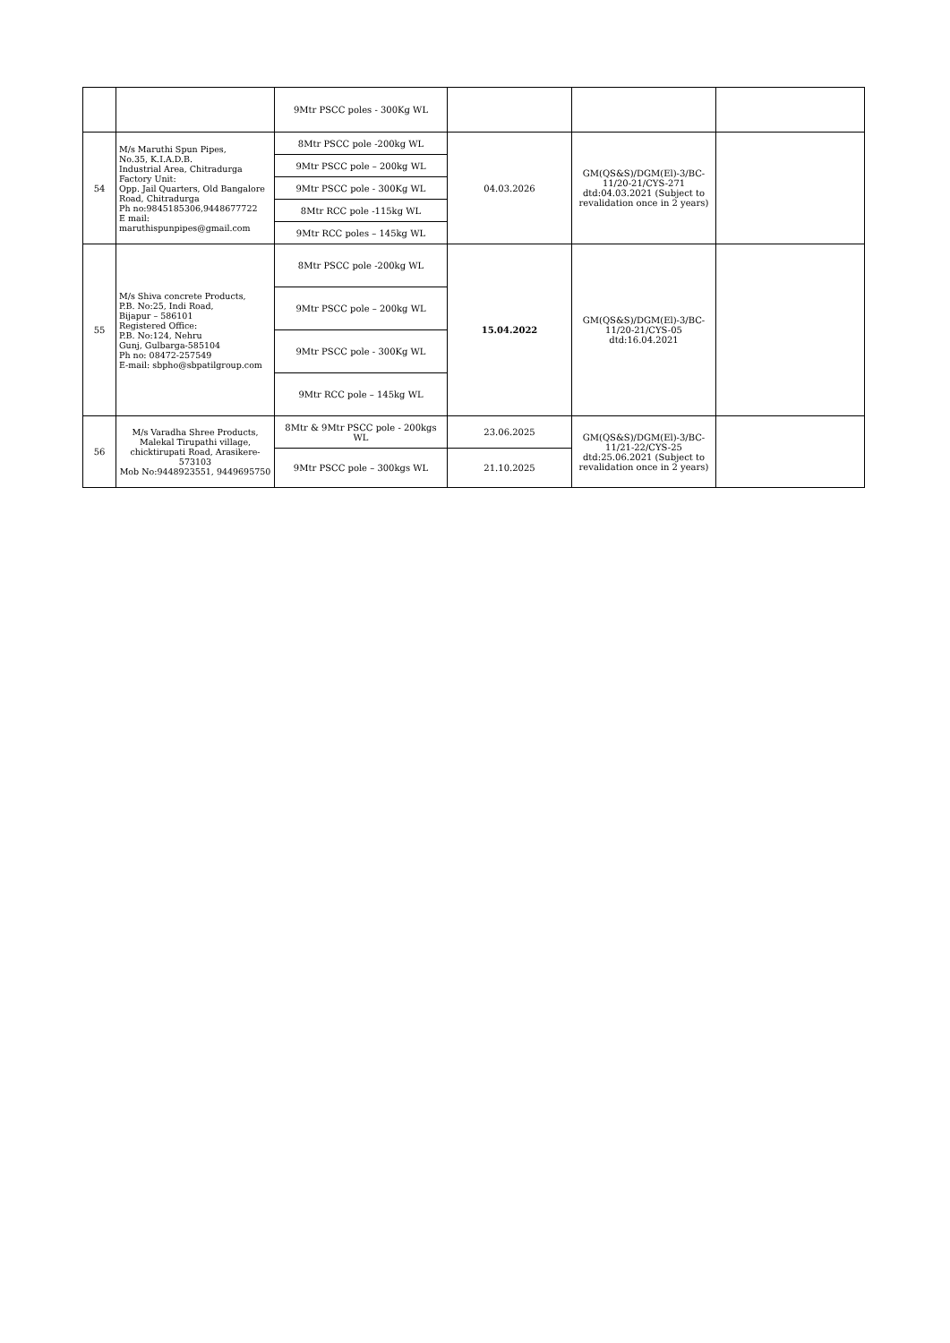| | | 9Mtr PSCC poles - 300Kg WL | | | |
| 54 | M/s Maruthi Spun Pipes, No.35, K.I.A.D.B. Industrial Area, Chitradurga Factory Unit: Opp. Jail Quarters, Old Bangalore Road, Chitradurga Ph no:9845185306,9448677722 E mail: maruthispunpipes@gmail.com | 8Mtr PSCC pole -200kg WL | 04.03.2026 | GM(QS&S)/DGM(El)-3/BC-11/20-21/CYS-271 dtd:04.03.2021 (Subject to revalidation once in 2 years) | |
| | | 9Mtr PSCC pole – 200kg WL | | | |
| | | 9Mtr PSCC pole - 300Kg WL | | | |
| | | 8Mtr RCC pole -115kg WL | | | |
| | | 9Mtr RCC poles – 145kg WL | | | |
| 55 | M/s Shiva concrete Products, P.B. No:25, Indi Road, Bijapur – 586101 Registered Office: P.B. No:124, Nehru Gunj, Gulbarga-585104 Ph no: 08472-257549 E-mail: sbpho@sbpatilgroup.com | 8Mtr PSCC pole -200kg WL | 15.04.2022 | GM(QS&S)/DGM(El)-3/BC-11/20-21/CYS-05 dtd:16.04.2021 | |
| | | 9Mtr PSCC pole – 200kg WL | | | |
| | | 9Mtr PSCC pole - 300Kg WL | | | |
| | | 9Mtr RCC pole – 145kg WL | | | |
| 56 | M/s Varadha Shree Products, Malekal Tirupathi village, chicktirupati Road, Arasikere-573103 Mob No:9448923551, 9449695750 | 8Mtr & 9Mtr PSCC pole - 200kgs WL | 23.06.2025 | GM(QS&S)/DGM(El)-3/BC-11/21-22/CYS-25 dtd:25.06.2021 (Subject to revalidation once in 2 years) | |
| | | 9Mtr PSCC pole – 300kgs WL | 21.10.2025 | | |